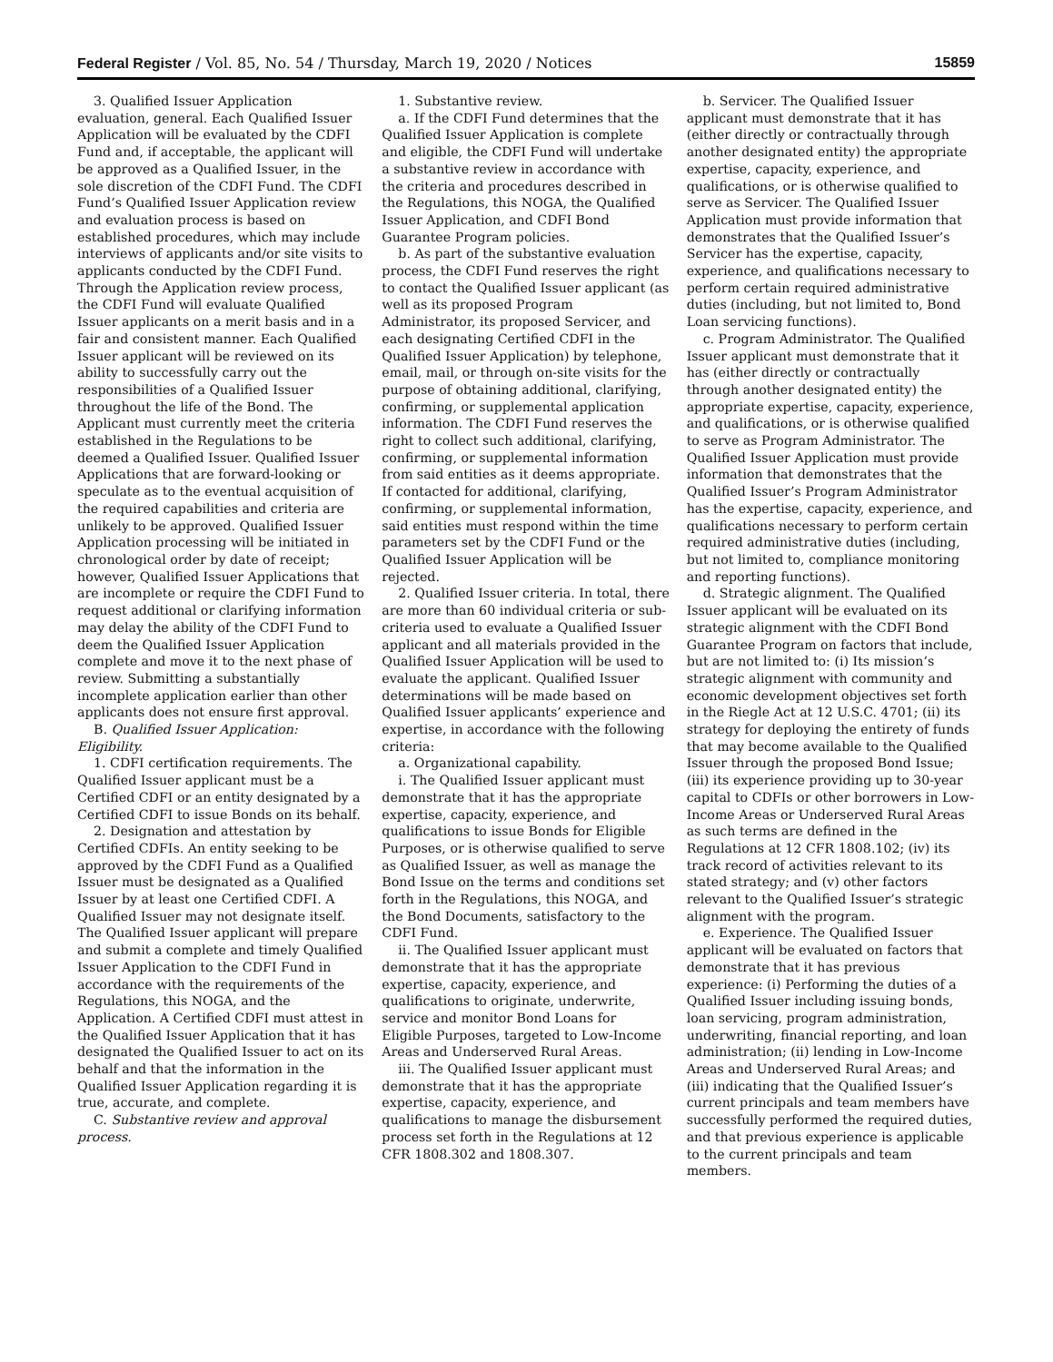Federal Register / Vol. 85, No. 54 / Thursday, March 19, 2020 / Notices 15859
3. Qualified Issuer Application evaluation, general. Each Qualified Issuer Application will be evaluated by the CDFI Fund and, if acceptable, the applicant will be approved as a Qualified Issuer, in the sole discretion of the CDFI Fund. The CDFI Fund’s Qualified Issuer Application review and evaluation process is based on established procedures, which may include interviews of applicants and/or site visits to applicants conducted by the CDFI Fund. Through the Application review process, the CDFI Fund will evaluate Qualified Issuer applicants on a merit basis and in a fair and consistent manner. Each Qualified Issuer applicant will be reviewed on its ability to successfully carry out the responsibilities of a Qualified Issuer throughout the life of the Bond. The Applicant must currently meet the criteria established in the Regulations to be deemed a Qualified Issuer. Qualified Issuer Applications that are forward-looking or speculate as to the eventual acquisition of the required capabilities and criteria are unlikely to be approved. Qualified Issuer Application processing will be initiated in chronological order by date of receipt; however, Qualified Issuer Applications that are incomplete or require the CDFI Fund to request additional or clarifying information may delay the ability of the CDFI Fund to deem the Qualified Issuer Application complete and move it to the next phase of review. Submitting a substantially incomplete application earlier than other applicants does not ensure first approval.
B. Qualified Issuer Application: Eligibility.
1. CDFI certification requirements. The Qualified Issuer applicant must be a Certified CDFI or an entity designated by a Certified CDFI to issue Bonds on its behalf.
2. Designation and attestation by Certified CDFIs. An entity seeking to be approved by the CDFI Fund as a Qualified Issuer must be designated as a Qualified Issuer by at least one Certified CDFI. A Qualified Issuer may not designate itself. The Qualified Issuer applicant will prepare and submit a complete and timely Qualified Issuer Application to the CDFI Fund in accordance with the requirements of the Regulations, this NOGA, and the Application. A Certified CDFI must attest in the Qualified Issuer Application that it has designated the Qualified Issuer to act on its behalf and that the information in the Qualified Issuer Application regarding it is true, accurate, and complete.
C. Substantive review and approval process.
1. Substantive review.
a. If the CDFI Fund determines that the Qualified Issuer Application is complete and eligible, the CDFI Fund will undertake a substantive review in accordance with the criteria and procedures described in the Regulations, this NOGA, the Qualified Issuer Application, and CDFI Bond Guarantee Program policies.
b. As part of the substantive evaluation process, the CDFI Fund reserves the right to contact the Qualified Issuer applicant (as well as its proposed Program Administrator, its proposed Servicer, and each designating Certified CDFI in the Qualified Issuer Application) by telephone, email, mail, or through on-site visits for the purpose of obtaining additional, clarifying, confirming, or supplemental application information. The CDFI Fund reserves the right to collect such additional, clarifying, confirming, or supplemental information from said entities as it deems appropriate. If contacted for additional, clarifying, confirming, or supplemental information, said entities must respond within the time parameters set by the CDFI Fund or the Qualified Issuer Application will be rejected.
2. Qualified Issuer criteria. In total, there are more than 60 individual criteria or sub-criteria used to evaluate a Qualified Issuer applicant and all materials provided in the Qualified Issuer Application will be used to evaluate the applicant. Qualified Issuer determinations will be made based on Qualified Issuer applicants’ experience and expertise, in accordance with the following criteria:
a. Organizational capability.
i. The Qualified Issuer applicant must demonstrate that it has the appropriate expertise, capacity, experience, and qualifications to issue Bonds for Eligible Purposes, or is otherwise qualified to serve as Qualified Issuer, as well as manage the Bond Issue on the terms and conditions set forth in the Regulations, this NOGA, and the Bond Documents, satisfactory to the CDFI Fund.
ii. The Qualified Issuer applicant must demonstrate that it has the appropriate expertise, capacity, experience, and qualifications to originate, underwrite, service and monitor Bond Loans for Eligible Purposes, targeted to Low-Income Areas and Underserved Rural Areas.
iii. The Qualified Issuer applicant must demonstrate that it has the appropriate expertise, capacity, experience, and qualifications to manage the disbursement process set forth in the Regulations at 12 CFR 1808.302 and 1808.307.
b. Servicer. The Qualified Issuer applicant must demonstrate that it has (either directly or contractually through another designated entity) the appropriate expertise, capacity, experience, and qualifications, or is otherwise qualified to serve as Servicer. The Qualified Issuer Application must provide information that demonstrates that the Qualified Issuer’s Servicer has the expertise, capacity, experience, and qualifications necessary to perform certain required administrative duties (including, but not limited to, Bond Loan servicing functions).
c. Program Administrator. The Qualified Issuer applicant must demonstrate that it has (either directly or contractually through another designated entity) the appropriate expertise, capacity, experience, and qualifications, or is otherwise qualified to serve as Program Administrator. The Qualified Issuer Application must provide information that demonstrates that the Qualified Issuer’s Program Administrator has the expertise, capacity, experience, and qualifications necessary to perform certain required administrative duties (including, but not limited to, compliance monitoring and reporting functions).
d. Strategic alignment. The Qualified Issuer applicant will be evaluated on its strategic alignment with the CDFI Bond Guarantee Program on factors that include, but are not limited to: (i) Its mission’s strategic alignment with community and economic development objectives set forth in the Riegle Act at 12 U.S.C. 4701; (ii) its strategy for deploying the entirety of funds that may become available to the Qualified Issuer through the proposed Bond Issue; (iii) its experience providing up to 30-year capital to CDFIs or other borrowers in Low-Income Areas or Underserved Rural Areas as such terms are defined in the Regulations at 12 CFR 1808.102; (iv) its track record of activities relevant to its stated strategy; and (v) other factors relevant to the Qualified Issuer’s strategic alignment with the program.
e. Experience. The Qualified Issuer applicant will be evaluated on factors that demonstrate that it has previous experience: (i) Performing the duties of a Qualified Issuer including issuing bonds, loan servicing, program administration, underwriting, financial reporting, and loan administration; (ii) lending in Low-Income Areas and Underserved Rural Areas; and (iii) indicating that the Qualified Issuer’s current principals and team members have successfully performed the required duties, and that previous experience is applicable to the current principals and team members.